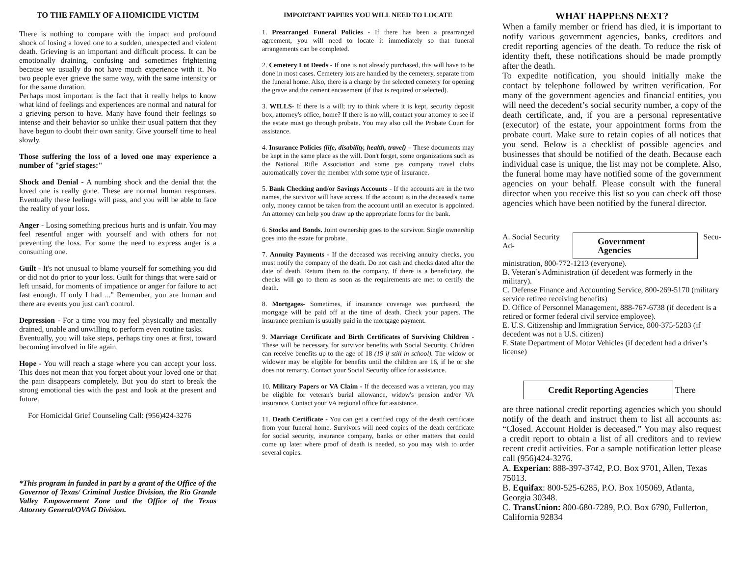TO THE FAMILY OF A HOMICIDE VICTIM
There is nothing to compare with the impact and profound shock of losing a loved one to a sudden, unexpected and violent death. Grieving is an important and difficult process. It can be emotionally draining, confusing and sometimes frightening because we usually do not have much experience with it. No two people ever grieve the same way, with the same intensity or for the same duration.
Perhaps most important is the fact that it really helps to know what kind of feelings and experiences are normal and natural for a grieving person to have. Many have found their feelings so intense and their behavior so unlike their usual pattern that they have begun to doubt their own sanity. Give yourself time to heal slowly.
Those suffering the loss of a loved one may experience a number of "grief stages:"
Shock and Denial - A numbing shock and the denial that the loved one is really gone. These are normal human responses. Eventually these feelings will pass, and you will be able to face the reality of your loss.
Anger - Losing something precious hurts and is unfair. You may feel resentful anger with yourself and with others for not preventing the loss. For some the need to express anger is a consuming one.
Guilt - It's not unusual to blame yourself for something you did or did not do prior to your loss. Guilt for things that were said or left unsaid, for moments of impatience or anger for failure to act fast enough. If only I had ..." Remember, you are human and there are events you just can't control.
Depression - For a time you may feel physically and mentally drained, unable and unwilling to perform even routine tasks.
Eventually, you will take steps, perhaps tiny ones at first, toward becoming involved in life again.
Hope - You will reach a stage where you can accept your loss. This does not mean that you forget about your loved one or that the pain disappears completely. But you do start to break the strong emotional ties with the past and look at the present and future.
For Homicidal Grief Counseling Call: (956)424-3276
*This program in funded in part by a grant of the Office of the Governor of Texas/ Criminal Justice Division, the Rio Grande Valley Empowerment Zone and the Office of the Texas Attorney General/OVAG Division.
IMPORTANT PAPERS YOU WILL NEED TO LOCATE
1. Prearranged Funeral Policies - If there has been a prearranged agreement, you will need to locate it immediately so that funeral arrangements can be completed.
2. Cemetery Lot Deeds - If one is not already purchased, this will have to be done in most cases. Cemetery lots are handled by the cemetery, separate from the funeral home. Also, there is a charge by the selected cemetery for opening the grave and the cement encasement (if that is required or selected).
3. WILLS- If there is a will; try to think where it is kept, security deposit box, attorney's office, home? If there is no will, contact your attorney to see if the estate must go through probate. You may also call the Probate Court for assistance.
4. Insurance Policies (life, disability, health, travel) – These documents may be kept in the same place as the will. Don't forget, some organizations such as the National Rifle Association and some gas company travel clubs automatically cover the member with some type of insurance.
5. Bank Checking and/or Savings Accounts - If the accounts are in the two names, the survivor will have access. If the account is in the deceased's name only, money cannot be taken from the account until an executor is appointed. An attorney can help you draw up the appropriate forms for the bank.
6. Stocks and Bonds. Joint ownership goes to the survivor. Single ownership goes into the estate for probate.
7. Annuity Payments - If the deceased was receiving annuity checks, you must notify the company of the death. Do not cash and checks dated after the date of death. Return them to the company. If there is a beneficiary, the checks will go to them as soon as the requirements are met to certify the death.
8. Mortgages- Sometimes, if insurance coverage was purchased, the mortgage will be paid off at the time of death. Check your papers. The insurance premium is usually paid in the mortgage payment.
9. Marriage Certificate and Birth Certificates of Surviving Children - These will be necessary for survivor benefits with Social Security. Children can receive benefits up to the age of 18 (19 if still in school). The widow or widower may be eligible for benefits until the children are 16, if he or she does not remarry. Contact your Social Security office for assistance.
10. Military Papers or VA Claim - If the deceased was a veteran, you may be eligible for veteran's burial allowance, widow's pension and/or VA insurance. Contact your VA regional office for assistance.
11. Death Certificate - You can get a certified copy of the death certificate from your funeral home. Survivors will need copies of the death certificate for social security, insurance company, banks or other matters that could come up later where proof of death is needed, so you may wish to order several copies.
WHAT HAPPENS NEXT?
When a family member or friend has died, it is important to notify various government agencies, banks, creditors and credit reporting agencies of the death. To reduce the risk of identity theft, these notifications should be made promptly after the death.
To expedite notification, you should initially make the contact by telephone followed by written verification. For many of the government agencies and financial entities, you will need the decedent’s social security number, a copy of the death certificate, and, if you are a personal representative (executor) of the estate, your appointment forms from the probate court. Make sure to retain copies of all notices that you send. Below is a checklist of possible agencies and businesses that should be notified of the death. Because each individual case is unique, the list may not be complete. Also, the funeral home may have notified some of the government agencies on your behalf. Please consult with the funeral director when you receive this list so you can check off those agencies which have been notified by the funeral director.
A. Social Security Ad- Government Agencies Secu-
ministration, 800-772-1213 (everyone).
B. Veteran’s Administration (if decedent was formerly in the military).
C. Defense Finance and Accounting Service, 800-269-5170 (military service retiree receiving benefits)
D. Office of Personnel Management, 888-767-6738 (if decedent is a retired or former federal civil service employee).
E. U.S. Citizenship and Immigration Service, 800-375-5283 (if decedent was not a U.S. citizen)
F. State Department of Motor Vehicles (if decedent had a driver’s license)
Credit Reporting Agencies There
are three national credit reporting agencies which you should notify of the death and instruct them to list all accounts as: “Closed. Account Holder is deceased.” You may also request a credit report to obtain a list of all creditors and to review recent credit activities. For a sample notification letter please call (956)424-3276.
A. Experian: 888-397-3742, P.O. Box 9701, Allen, Texas 75013.
B. Equifax: 800-525-6285, P.O. Box 105069, Atlanta, Georgia 30348.
C. TransUnion: 800-680-7289, P.O. Box 6790, Fullerton, California 92834